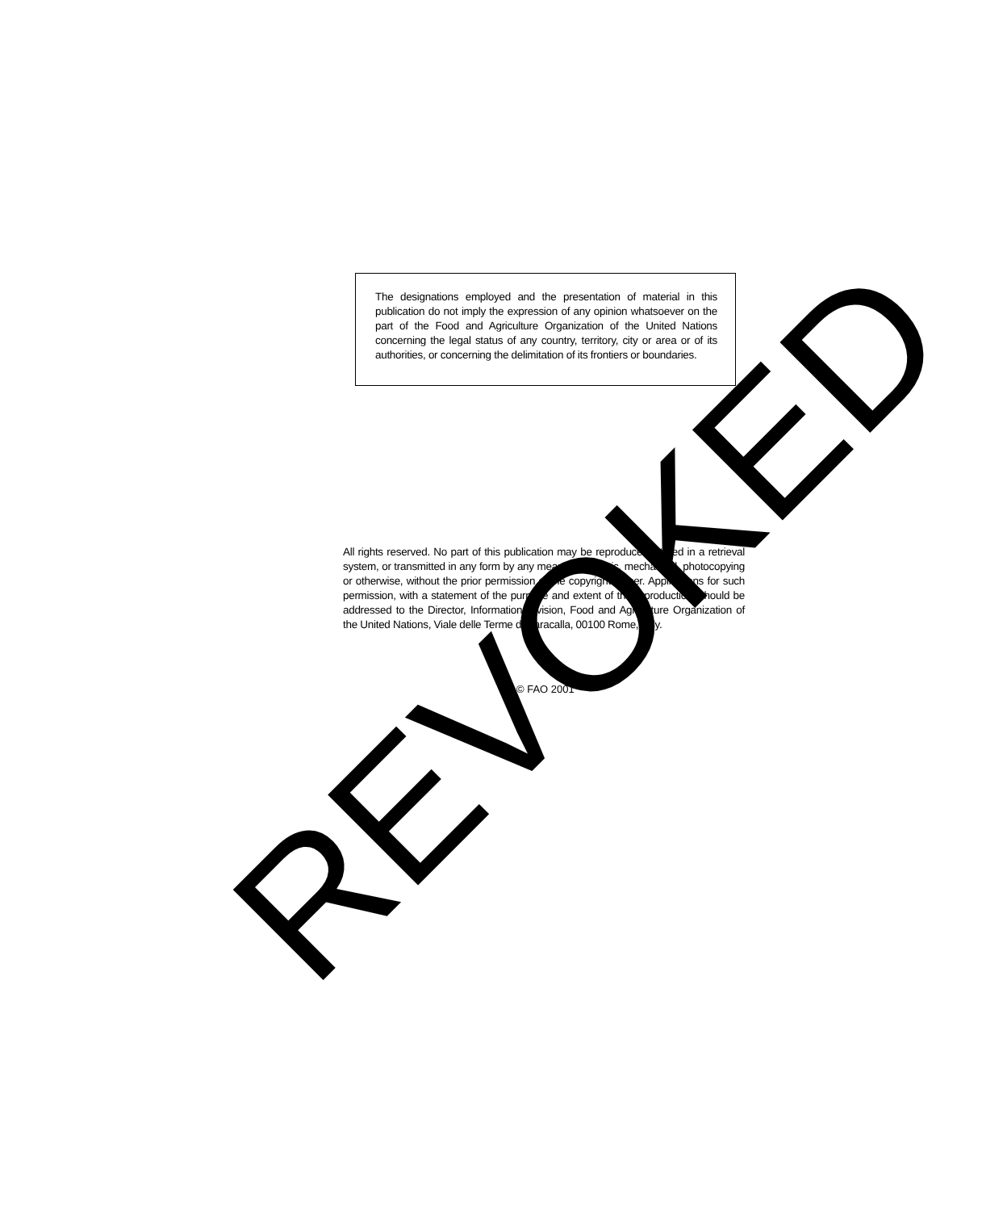The designations employed and the presentation of material in this publication do not imply the expression of any opinion whatsoever on the part of the Food and Agriculture Organization of the United Nations concerning the legal status of any country, territory, city or area or of its authorities, or concerning the delimitation of its frontiers or boundaries.
All rights reserved. No part of this publication may be reproduced, stored in a retrieval system, or transmitted in any form by any means, electronic, mechanical, photocopying or otherwise, without the prior permission of the copyright owner. Applications for such permission, with a statement of the purpose and extent of the reproduction, should be addressed to the Director, Information Division, Food and Agriculture Organization of the United Nations, Viale delle Terme di Caracalla, 00100 Rome, Italy.
© FAO 2001
REVOKED